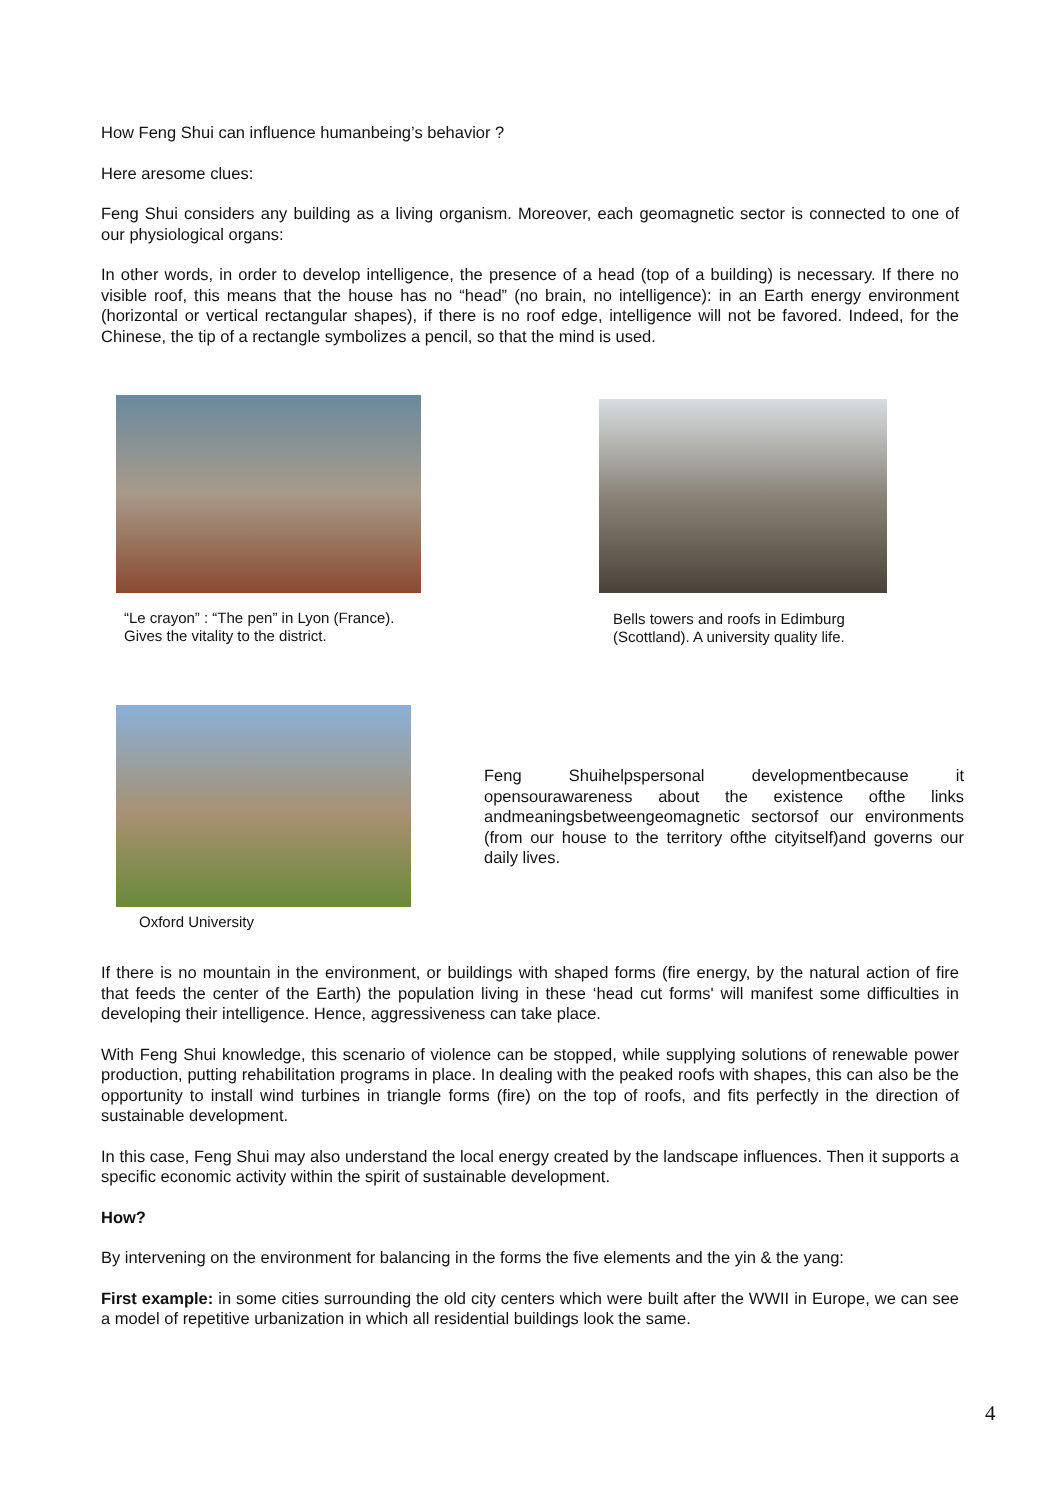How Feng Shui can influence humanbeing’s behavior ?
Here aresome clues:
Feng Shui considers any building as a living organism. Moreover, each geomagnetic sector is connected to one of our physiological organs:
In other words, in order to develop intelligence, the presence of a head (top of a building) is necessary. If there no visible roof, this means that the house has no “head” (no brain, no intelligence): in an Earth energy environment (horizontal or vertical rectangular shapes), if there is no roof edge, intelligence will not be favored. Indeed, for the Chinese, the tip of a rectangle symbolizes a pencil, so that the mind is used.
“Le crayon” : “The pen” in Lyon (France). Gives the vitality to the district.
Bells towers and roofs in Edimburg (Scottland). A university quality life.
Oxford University
Feng Shuihelpspersonal developmentbecause it opensourawareness about the existence ofthe links andmeaningsbetweengeomagnetic sectorsof our environments (from our house to the territory ofthe cityitself)and governs our daily lives.
If there is no mountain in the environment, or buildings with shaped forms (fire energy, by the natural action of fire that feeds the center of the Earth) the population living in these ‘head cut forms' will manifest some difficulties in developing their intelligence. Hence, aggressiveness can take place.
With Feng Shui knowledge, this scenario of violence can be stopped, while supplying solutions of renewable power production, putting rehabilitation programs in place. In dealing with the peaked roofs with shapes, this can also be the opportunity to install wind turbines in triangle forms (fire) on the top of roofs, and fits perfectly in the direction of sustainable development.
In this case, Feng Shui may also understand the local energy created by the landscape influences. Then it supports a specific economic activity within the spirit of sustainable development.
How?
By intervening on the environment for balancing in the forms the five elements and the yin & the yang:
First example: in some cities surrounding the old city centers which were built after the WWII in Europe, we can see a model of repetitive urbanization in which all residential buildings look the same.
4